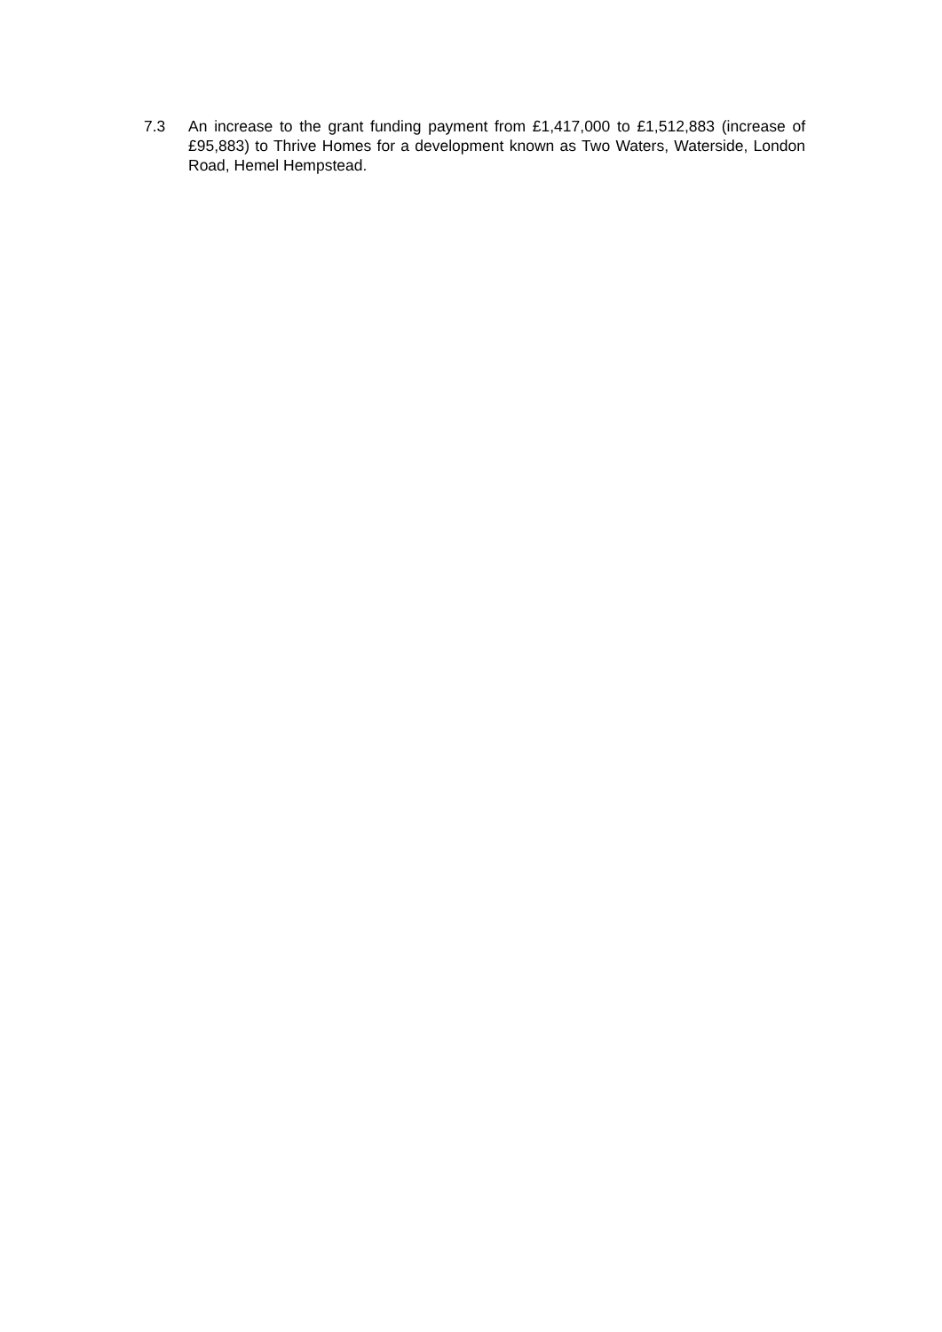7.3 An increase to the grant funding payment from £1,417,000 to £1,512,883 (increase of £95,883) to Thrive Homes for a development known as Two Waters, Waterside, London Road, Hemel Hempstead.